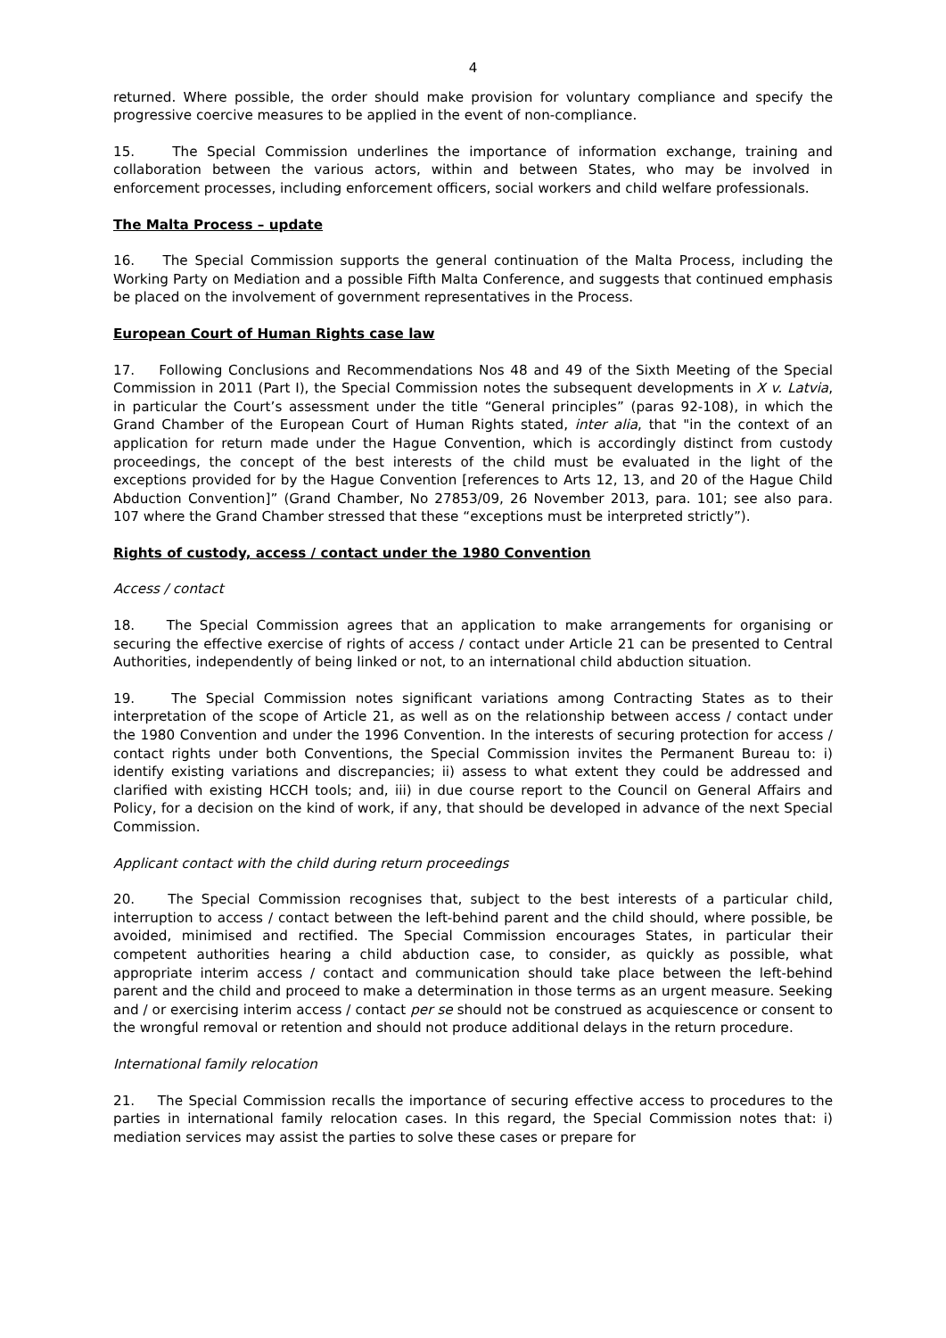4
returned. Where possible, the order should make provision for voluntary compliance and specify the progressive coercive measures to be applied in the event of non-compliance.
15. The Special Commission underlines the importance of information exchange, training and collaboration between the various actors, within and between States, who may be involved in enforcement processes, including enforcement officers, social workers and child welfare professionals.
The Malta Process – update
16. The Special Commission supports the general continuation of the Malta Process, including the Working Party on Mediation and a possible Fifth Malta Conference, and suggests that continued emphasis be placed on the involvement of government representatives in the Process.
European Court of Human Rights case law
17. Following Conclusions and Recommendations Nos 48 and 49 of the Sixth Meeting of the Special Commission in 2011 (Part I), the Special Commission notes the subsequent developments in X v. Latvia, in particular the Court’s assessment under the title “General principles” (paras 92-108), in which the Grand Chamber of the European Court of Human Rights stated, inter alia, that "in the context of an application for return made under the Hague Convention, which is accordingly distinct from custody proceedings, the concept of the best interests of the child must be evaluated in the light of the exceptions provided for by the Hague Convention [references to Arts 12, 13, and 20 of the Hague Child Abduction Convention]” (Grand Chamber, No 27853/09, 26 November 2013, para. 101; see also para. 107 where the Grand Chamber stressed that these “exceptions must be interpreted strictly”).
Rights of custody, access / contact under the 1980 Convention
Access / contact
18. The Special Commission agrees that an application to make arrangements for organising or securing the effective exercise of rights of access / contact under Article 21 can be presented to Central Authorities, independently of being linked or not, to an international child abduction situation.
19. The Special Commission notes significant variations among Contracting States as to their interpretation of the scope of Article 21, as well as on the relationship between access / contact under the 1980 Convention and under the 1996 Convention. In the interests of securing protection for access / contact rights under both Conventions, the Special Commission invites the Permanent Bureau to: i) identify existing variations and discrepancies; ii) assess to what extent they could be addressed and clarified with existing HCCH tools; and, iii) in due course report to the Council on General Affairs and Policy, for a decision on the kind of work, if any, that should be developed in advance of the next Special Commission.
Applicant contact with the child during return proceedings
20. The Special Commission recognises that, subject to the best interests of a particular child, interruption to access / contact between the left-behind parent and the child should, where possible, be avoided, minimised and rectified. The Special Commission encourages States, in particular their competent authorities hearing a child abduction case, to consider, as quickly as possible, what appropriate interim access / contact and communication should take place between the left-behind parent and the child and proceed to make a determination in those terms as an urgent measure. Seeking and / or exercising interim access / contact per se should not be construed as acquiescence or consent to the wrongful removal or retention and should not produce additional delays in the return procedure.
International family relocation
21. The Special Commission recalls the importance of securing effective access to procedures to the parties in international family relocation cases. In this regard, the Special Commission notes that: i) mediation services may assist the parties to solve these cases or prepare for